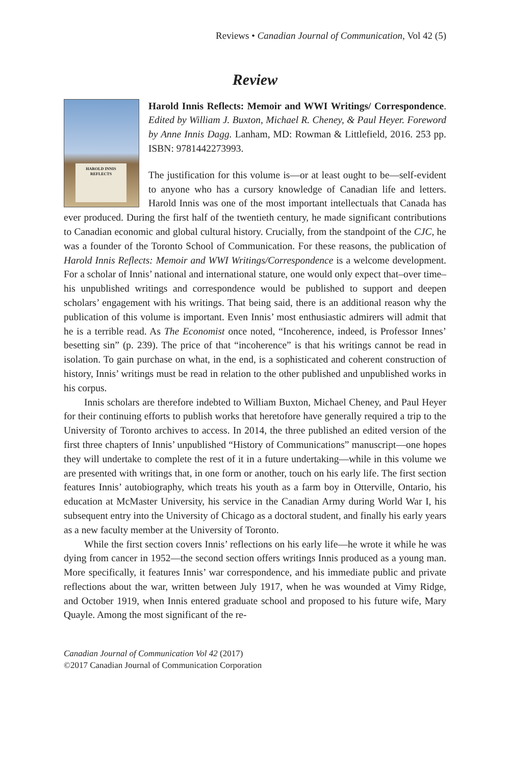Reviews • Canadian Journal of Communication, Vol 42 (5)
Review
HAROLD INNIS
REFLECTS
Harold Innis Reflects: Memoir and WWI Writings/ Correspondence. Edited by William J. Buxton, Michael R. Cheney, & Paul Heyer. Foreword by Anne Innis Dagg. Lanham, MD: Rowman & Littlefield, 2016. 253 pp. ISBN: 9781442273993.
The justification for this volume is—or at least ought to be—self-evident to anyone who has a cursory knowledge of Canadian life and letters. Harold Innis was one of the most important intellectuals that Canada has ever produced. During the first half of the twentieth century, he made significant contributions to Canadian economic and global cultural history. Crucially, from the standpoint of the CJC, he was a founder of the Toronto School of Communication. For these reasons, the publication of Harold Innis Reflects: Memoir and WWI Writings/Correspondence is a welcome development. For a scholar of Innis’ national and international stature, one would only expect that–over time–his unpublished writings and correspondence would be published to support and deepen scholars’ engagement with his writings. That being said, there is an additional reason why the publication of this volume is important. Even Innis’ most enthusiastic admirers will admit that he is a terrible read. As The Economist once noted, “Incoherence, indeed, is Professor Innes’ besetting sin” (p. 239). The price of that “incoherence” is that his writings cannot be read in isolation. To gain purchase on what, in the end, is a sophisticated and coherent construction of history, Innis’ writings must be read in relation to the other published and unpublished works in his corpus.
Innis scholars are therefore indebted to William Buxton, Michael Cheney, and Paul Heyer for their continuing efforts to publish works that heretofore have generally required a trip to the University of Toronto archives to access. In 2014, the three published an edited version of the first three chapters of Innis’ unpublished “History of Communications” manuscript—one hopes they will undertake to complete the rest of it in a future undertaking—while in this volume we are presented with writings that, in one form or another, touch on his early life. The first section features Innis’ autobiography, which treats his youth as a farm boy in Otterville, Ontario, his education at McMaster University, his service in the Canadian Army during World War I, his subsequent entry into the University of Chicago as a doctoral student, and finally his early years as a new faculty member at the University of Toronto.
While the first section covers Innis’ reflections on his early life—he wrote it while he was dying from cancer in 1952—the second section offers writings Innis produced as a young man. More specifically, it features Innis’ war correspondence, and his immediate public and private reflections about the war, written between July 1917, when he was wounded at Vimy Ridge, and October 1919, when Innis entered graduate school and proposed to his future wife, Mary Quayle. Among the most significant of the re-
Canadian Journal of Communication Vol 42 (2017)
©2017 Canadian Journal of Communication Corporation